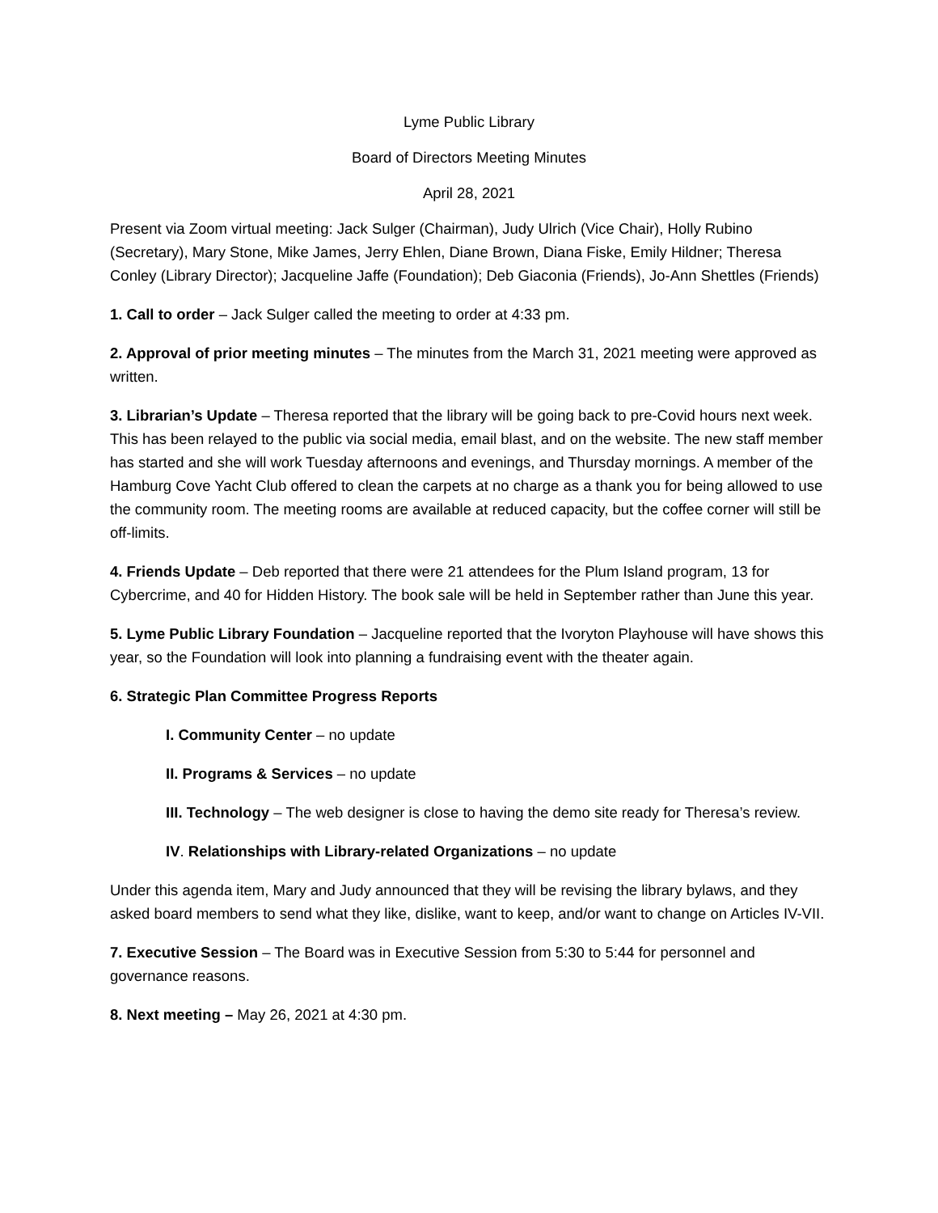Lyme Public Library
Board of Directors Meeting Minutes
April 28, 2021
Present via Zoom virtual meeting: Jack Sulger (Chairman), Judy Ulrich (Vice Chair), Holly Rubino (Secretary), Mary Stone, Mike James, Jerry Ehlen, Diane Brown, Diana Fiske, Emily Hildner; Theresa Conley (Library Director); Jacqueline Jaffe (Foundation); Deb Giaconia (Friends), Jo-Ann Shettles (Friends)
1. Call to order – Jack Sulger called the meeting to order at 4:33 pm.
2. Approval of prior meeting minutes – The minutes from the March 31, 2021 meeting were approved as written.
3. Librarian’s Update – Theresa reported that the library will be going back to pre-Covid hours next week. This has been relayed to the public via social media, email blast, and on the website. The new staff member has started and she will work Tuesday afternoons and evenings, and Thursday mornings. A member of the Hamburg Cove Yacht Club offered to clean the carpets at no charge as a thank you for being allowed to use the community room. The meeting rooms are available at reduced capacity, but the coffee corner will still be off-limits.
4. Friends Update – Deb reported that there were 21 attendees for the Plum Island program, 13 for Cybercrime, and 40 for Hidden History. The book sale will be held in September rather than June this year.
5. Lyme Public Library Foundation – Jacqueline reported that the Ivoryton Playhouse will have shows this year, so the Foundation will look into planning a fundraising event with the theater again.
6. Strategic Plan Committee Progress Reports
I. Community Center – no update
II. Programs & Services – no update
III. Technology – The web designer is close to having the demo site ready for Theresa’s review.
IV. Relationships with Library-related Organizations – no update
Under this agenda item, Mary and Judy announced that they will be revising the library bylaws, and they asked board members to send what they like, dislike, want to keep, and/or want to change on Articles IV-VII.
7. Executive Session – The Board was in Executive Session from 5:30 to 5:44 for personnel and governance reasons.
8. Next meeting – May 26, 2021 at 4:30 pm.